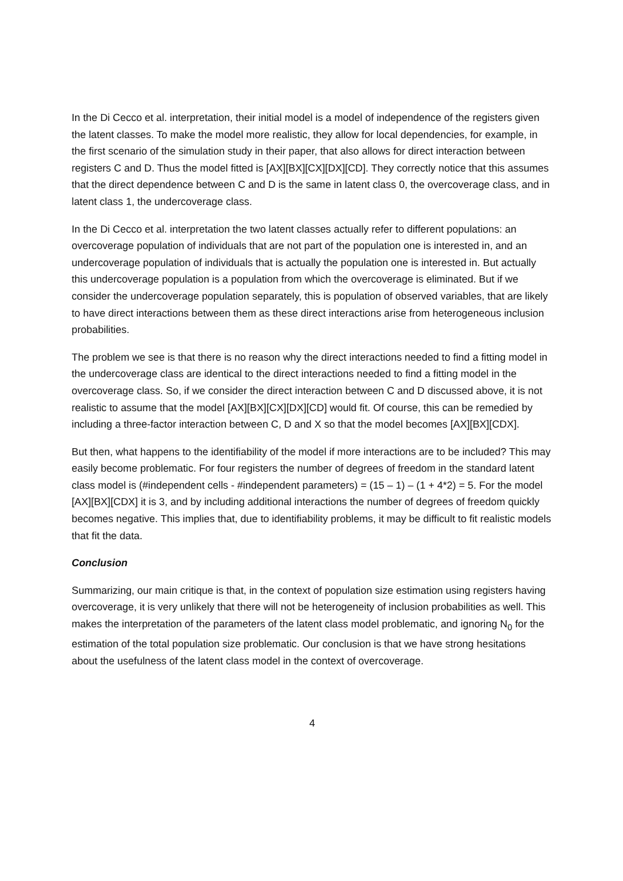In the Di Cecco et al. interpretation, their initial model is a model of independence of the registers given the latent classes. To make the model more realistic, they allow for local dependencies, for example, in the first scenario of the simulation study in their paper, that also allows for direct interaction between registers C and D. Thus the model fitted is [AX][BX][CX][DX][CD]. They correctly notice that this assumes that the direct dependence between C and D is the same in latent class 0, the overcoverage class, and in latent class 1, the undercoverage class.
In the Di Cecco et al. interpretation the two latent classes actually refer to different populations: an overcoverage population of individuals that are not part of the population one is interested in, and an undercoverage population of individuals that is actually the population one is interested in. But actually this undercoverage population is a population from which the overcoverage is eliminated. But if we consider the undercoverage population separately, this is population of observed variables, that are likely to have direct interactions between them as these direct interactions arise from heterogeneous inclusion probabilities.
The problem we see is that there is no reason why the direct interactions needed to find a fitting model in the undercoverage class are identical to the direct interactions needed to find a fitting model in the overcoverage class. So, if we consider the direct interaction between C and D discussed above, it is not realistic to assume that the model [AX][BX][CX][DX][CD] would fit. Of course, this can be remedied by including a three-factor interaction between C, D and X so that the model becomes [AX][BX][CDX].
But then, what happens to the identifiability of the model if more interactions are to be included? This may easily become problematic. For four registers the number of degrees of freedom in the standard latent class model is (#independent cells - #independent parameters) = (15 – 1) – (1 + 4*2) = 5. For the model [AX][BX][CDX] it is 3, and by including additional interactions the number of degrees of freedom quickly becomes negative. This implies that, due to identifiability problems, it may be difficult to fit realistic models that fit the data.
Conclusion
Summarizing, our main critique is that, in the context of population size estimation using registers having overcoverage, it is very unlikely that there will not be heterogeneity of inclusion probabilities as well. This makes the interpretation of the parameters of the latent class model problematic, and ignoring N<sub>0</sub> for the estimation of the total population size problematic. Our conclusion is that we have strong hesitations about the usefulness of the latent class model in the context of overcoverage.
4